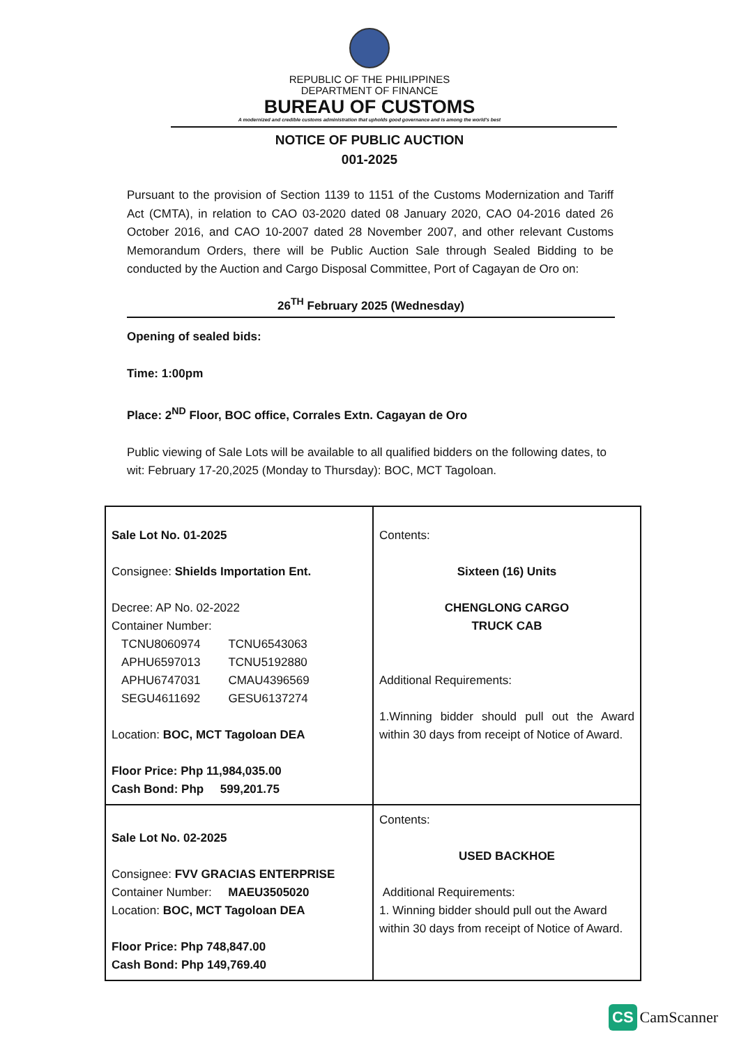REPUBLIC OF THE PHILIPPINES
DEPARTMENT OF FINANCE
BUREAU OF CUSTOMS
A modernized and credible customs administration that upholds good governance and is among the world's best
NOTICE OF PUBLIC AUCTION
001-2025
Pursuant to the provision of Section 1139 to 1151 of the Customs Modernization and Tariff Act (CMTA), in relation to CAO 03-2020 dated 08 January 2020, CAO 04-2016 dated 26 October 2016, and CAO 10-2007 dated 28 November 2007, and other relevant Customs Memorandum Orders, there will be Public Auction Sale through Sealed Bidding to be conducted by the Auction and Cargo Disposal Committee, Port of Cagayan de Oro on:
26<sup>TH</sup> February 2025 (Wednesday)
Opening of sealed bids:
Time: 1:00pm
Place: 2<sup>ND</sup> Floor, BOC office, Corrales Extn. Cagayan de Oro
Public viewing of Sale Lots will be available to all qualified bidders on the following dates, to wit: February 17-20,2025 (Monday to Thursday): BOC, MCT Tagoloan.
| Sale Lot No. 01-2025 Consignee: Shields Importation Ent. Decree: AP No. 02-2022 Container Number: / TCNU8060974 APHU6597013 APHU6747031 SEGU4611692 / TCNU6543063 TCNU5192880 CMAU4396569 GESU6137274 / Location: BOC, MCT Tagoloan DEA Floor Price: Php 11,984,035.00 Cash Bond: Php 599,201.75 | Contents: Sixteen (16) Units CHENGLONG CARGO TRUCK CAB Additional Requirements: 1.Winning bidder should pull out the Award within 30 days from receipt of Notice of Award. |
| Sale Lot No. 02-2025 Consignee: FVV GRACIAS ENTERPRISE Container Number: MAEU3505020 Location: BOC, MCT Tagoloan DEA Floor Price: Php 748,847.00 Cash Bond: Php 149,769.40 | Contents: USED BACKHOE Additional Requirements: 1. Winning bidder should pull out the Award within 30 days from receipt of Notice of Award. |
CS CamScanner